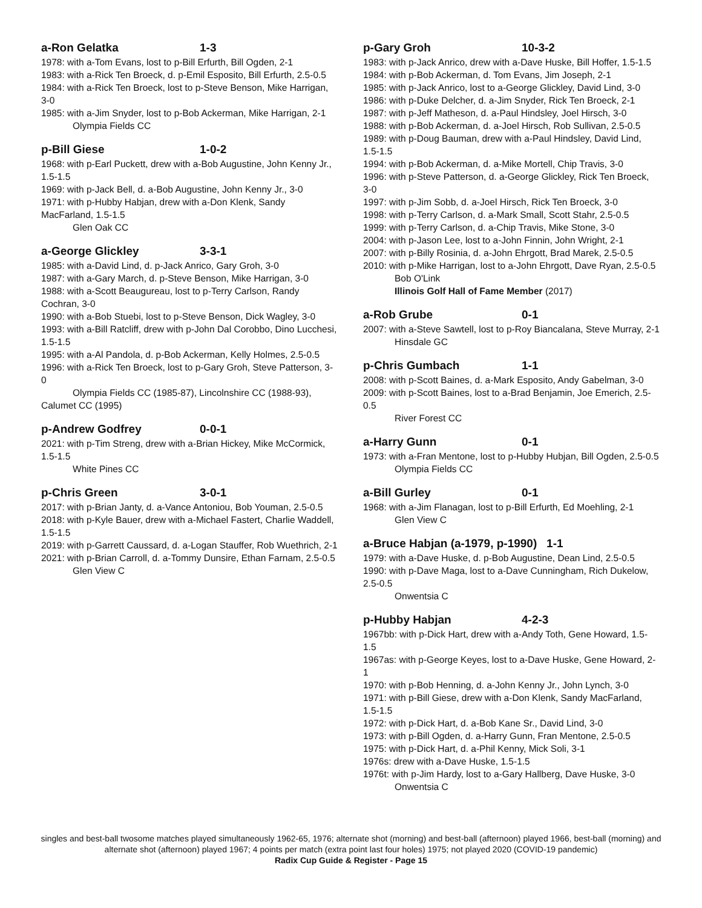a-Ron Gelatka 1-3
1978: with a-Tom Evans, lost to p-Bill Erfurth, Bill Ogden, 2-1
1983: with a-Rick Ten Broeck, d. p-Emil Esposito, Bill Erfurth, 2.5-0.5
1984: with a-Rick Ten Broeck, lost to p-Steve Benson, Mike Harrigan, 3-0
1985: with a-Jim Snyder, lost to p-Bob Ackerman, Mike Harrigan, 2-1
Olympia Fields CC
p-Bill Giese 1-0-2
1968: with p-Earl Puckett, drew with a-Bob Augustine, John Kenny Jr., 1.5-1.5
1969: with p-Jack Bell, d. a-Bob Augustine, John Kenny Jr., 3-0
1971: with p-Hubby Habjan, drew with a-Don Klenk, Sandy MacFarland, 1.5-1.5
Glen Oak CC
a-George Glickley 3-3-1
1985: with a-David Lind, d. p-Jack Anrico, Gary Groh, 3-0
1987: with a-Gary March, d. p-Steve Benson, Mike Harrigan, 3-0
1988: with a-Scott Beaugureau, lost to p-Terry Carlson, Randy Cochran, 3-0
1990: with a-Bob Stuebi, lost to p-Steve Benson, Dick Wagley, 3-0
1993: with a-Bill Ratcliff, drew with p-John Dal Corobbo, Dino Lucchesi, 1.5-1.5
1995: with a-Al Pandola, d. p-Bob Ackerman, Kelly Holmes, 2.5-0.5
1996: with a-Rick Ten Broeck, lost to p-Gary Groh, Steve Patterson, 3-0
Olympia Fields CC (1985-87), Lincolnshire CC (1988-93), Calumet CC (1995)
p-Andrew Godfrey 0-0-1
2021: with p-Tim Streng, drew with a-Brian Hickey, Mike McCormick, 1.5-1.5
White Pines CC
p-Chris Green 3-0-1
2017: with p-Brian Janty, d. a-Vance Antoniou, Bob Youman, 2.5-0.5
2018: with p-Kyle Bauer, drew with a-Michael Fastert, Charlie Waddell, 1.5-1.5
2019: with p-Garrett Caussard, d. a-Logan Stauffer, Rob Wuethrich, 2-1
2021: with p-Brian Carroll, d. a-Tommy Dunsire, Ethan Farnam, 2.5-0.5
Glen View C
p-Gary Groh 10-3-2
1983: with p-Jack Anrico, drew with a-Dave Huske, Bill Hoffer, 1.5-1.5
1984: with p-Bob Ackerman, d. Tom Evans, Jim Joseph, 2-1
1985: with p-Jack Anrico, lost to a-George Glickley, David Lind, 3-0
1986: with p-Duke Delcher, d. a-Jim Snyder, Rick Ten Broeck, 2-1
1987: with p-Jeff Matheson, d. a-Paul Hindsley, Joel Hirsch, 3-0
1988: with p-Bob Ackerman, d. a-Joel Hirsch, Rob Sullivan, 2.5-0.5
1989: with p-Doug Bauman, drew with a-Paul Hindsley, David Lind, 1.5-1.5
1994: with p-Bob Ackerman, d. a-Mike Mortell, Chip Travis, 3-0
1996: with p-Steve Patterson, d. a-George Glickley, Rick Ten Broeck, 3-0
1997: with p-Jim Sobb, d. a-Joel Hirsch, Rick Ten Broeck, 3-0
1998: with p-Terry Carlson, d. a-Mark Small, Scott Stahr, 2.5-0.5
1999: with p-Terry Carlson, d. a-Chip Travis, Mike Stone, 3-0
2004: with p-Jason Lee, lost to a-John Finnin, John Wright, 2-1
2007: with p-Billy Rosinia, d. a-John Ehrgott, Brad Marek, 2.5-0.5
2010: with p-Mike Harrigan, lost to a-John Ehrgott, Dave Ryan, 2.5-0.5
Bob O'Link
Illinois Golf Hall of Fame Member (2017)
a-Rob Grube 0-1
2007: with a-Steve Sawtell, lost to p-Roy Biancalana, Steve Murray, 2-1
Hinsdale GC
p-Chris Gumbach 1-1
2008: with p-Scott Baines, d. a-Mark Esposito, Andy Gabelman, 3-0
2009: with p-Scott Baines, lost to a-Brad Benjamin, Joe Emerich, 2.5-0.5
River Forest CC
a-Harry Gunn 0-1
1973: with a-Fran Mentone, lost to p-Hubby Hubjan, Bill Ogden, 2.5-0.5
Olympia Fields CC
a-Bill Gurley 0-1
1968: with a-Jim Flanagan, lost to p-Bill Erfurth, Ed Moehling, 2-1
Glen View C
a-Bruce Habjan (a-1979, p-1990) 1-1
1979: with a-Dave Huske, d. p-Bob Augustine, Dean Lind, 2.5-0.5
1990: with p-Dave Maga, lost to a-Dave Cunningham, Rich Dukelow, 2.5-0.5
Onwentsia C
p-Hubby Habjan 4-2-3
1967bb: with p-Dick Hart, drew with a-Andy Toth, Gene Howard, 1.5-1.5
1967as: with p-George Keyes, lost to a-Dave Huske, Gene Howard, 2-1
1970: with p-Bob Henning, d. a-John Kenny Jr., John Lynch, 3-0
1971: with p-Bill Giese, drew with a-Don Klenk, Sandy MacFarland, 1.5-1.5
1972: with p-Dick Hart, d. a-Bob Kane Sr., David Lind, 3-0
1973: with p-Bill Ogden, d. a-Harry Gunn, Fran Mentone, 2.5-0.5
1975: with p-Dick Hart, d. a-Phil Kenny, Mick Soli, 3-1
1976s: drew with a-Dave Huske, 1.5-1.5
1976t: with p-Jim Hardy, lost to a-Gary Hallberg, Dave Huske, 3-0
Onwentsia C
singles and best-ball twosome matches played simultaneously 1962-65, 1976; alternate shot (morning) and best-ball (afternoon) played 1966, best-ball (morning) and alternate shot (afternoon) played 1967; 4 points per match (extra point last four holes) 1975; not played 2020 (COVID-19 pandemic)
Radix Cup Guide & Register - Page 15